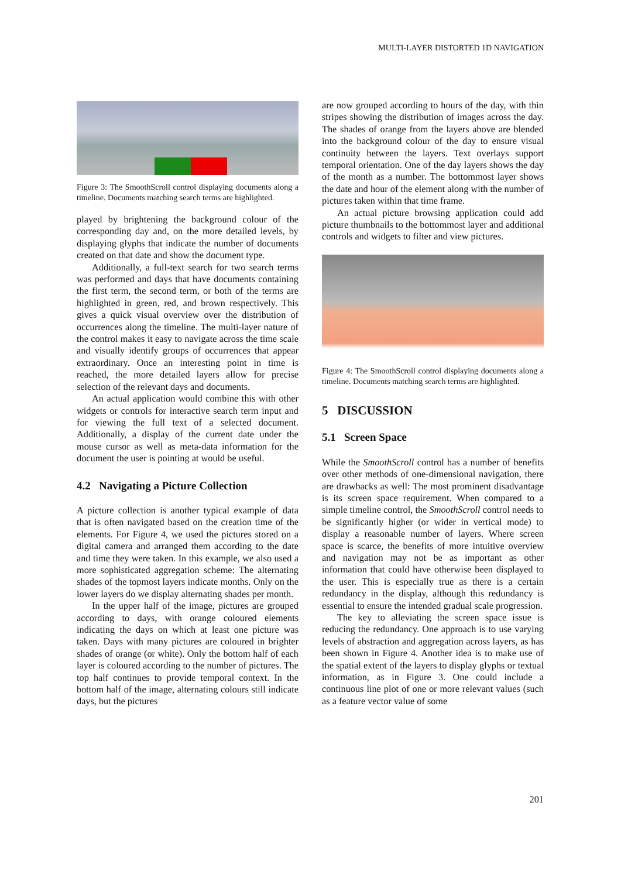MULTI-LAYER DISTORTED 1D NAVIGATION
Figure 3: The SmoothScroll control displaying documents along a timeline. Documents matching search terms are highlighted.
played by brightening the background colour of the corresponding day and, on the more detailed levels, by displaying glyphs that indicate the number of documents created on that date and show the document type.
Additionally, a full-text search for two search terms was performed and days that have documents containing the first term, the second term, or both of the terms are highlighted in green, red, and brown respectively. This gives a quick visual overview over the distribution of occurrences along the timeline. The multi-layer nature of the control makes it easy to navigate across the time scale and visually identify groups of occurrences that appear extraordinary. Once an interesting point in time is reached, the more detailed layers allow for precise selection of the relevant days and documents.
An actual application would combine this with other widgets or controls for interactive search term input and for viewing the full text of a selected document. Additionally, a display of the current date under the mouse cursor as well as meta-data information for the document the user is pointing at would be useful.
4.2 Navigating a Picture Collection
A picture collection is another typical example of data that is often navigated based on the creation time of the elements. For Figure 4, we used the pictures stored on a digital camera and arranged them according to the date and time they were taken. In this example, we also used a more sophisticated aggregation scheme: The alternating shades of the topmost layers indicate months. Only on the lower layers do we display alternating shades per month.
In the upper half of the image, pictures are grouped according to days, with orange coloured elements indicating the days on which at least one picture was taken. Days with many pictures are coloured in brighter shades of orange (or white). Only the bottom half of each layer is coloured according to the number of pictures. The top half continues to provide temporal context. In the bottom half of the image, alternating colours still indicate days, but the pictures
are now grouped according to hours of the day, with thin stripes showing the distribution of images across the day. The shades of orange from the layers above are blended into the background colour of the day to ensure visual continuity between the layers. Text overlays support temporal orientation. One of the day layers shows the day of the month as a number. The bottommost layer shows the date and hour of the element along with the number of pictures taken within that time frame.
An actual picture browsing application could add picture thumbnails to the bottommost layer and additional controls and widgets to filter and view pictures.
Figure 4: The SmoothScroll control displaying documents along a timeline. Documents matching search terms are highlighted.
5 DISCUSSION
5.1 Screen Space
While the SmoothScroll control has a number of benefits over other methods of one-dimensional navigation, there are drawbacks as well: The most prominent disadvantage is its screen space requirement. When compared to a simple timeline control, the SmoothScroll control needs to be significantly higher (or wider in vertical mode) to display a reasonable number of layers. Where screen space is scarce, the benefits of more intuitive overview and navigation may not be as important as other information that could have otherwise been displayed to the user. This is especially true as there is a certain redundancy in the display, although this redundancy is essential to ensure the intended gradual scale progression.
The key to alleviating the screen space issue is reducing the redundancy. One approach is to use varying levels of abstraction and aggregation across layers, as has been shown in Figure 4. Another idea is to make use of the spatial extent of the layers to display glyphs or textual information, as in Figure 3. One could include a continuous line plot of one or more relevant values (such as a feature vector value of some
201